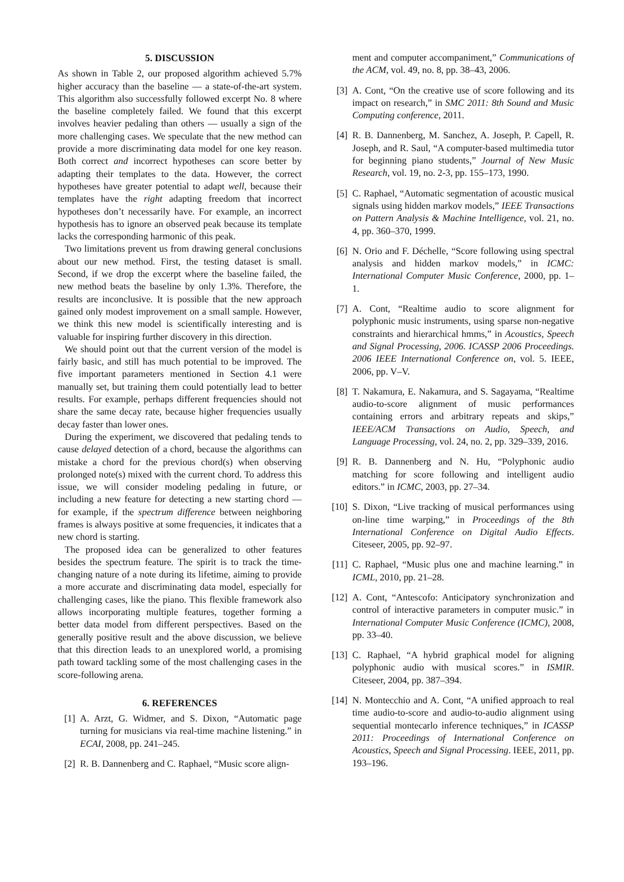5. DISCUSSION
As shown in Table 2, our proposed algorithm achieved 5.7% higher accuracy than the baseline — a state-of-the-art system. This algorithm also successfully followed excerpt No. 8 where the baseline completely failed. We found that this excerpt involves heavier pedaling than others — usually a sign of the more challenging cases. We speculate that the new method can provide a more discriminating data model for one key reason. Both correct and incorrect hypotheses can score better by adapting their templates to the data. However, the correct hypotheses have greater potential to adapt well, because their templates have the right adapting freedom that incorrect hypotheses don’t necessarily have. For example, an incorrect hypothesis has to ignore an observed peak because its template lacks the corresponding harmonic of this peak.
Two limitations prevent us from drawing general conclusions about our new method. First, the testing dataset is small. Second, if we drop the excerpt where the baseline failed, the new method beats the baseline by only 1.3%. Therefore, the results are inconclusive. It is possible that the new approach gained only modest improvement on a small sample. However, we think this new model is scientifically interesting and is valuable for inspiring further discovery in this direction.
We should point out that the current version of the model is fairly basic, and still has much potential to be improved. The five important parameters mentioned in Section 4.1 were manually set, but training them could potentially lead to better results. For example, perhaps different frequencies should not share the same decay rate, because higher frequencies usually decay faster than lower ones.
During the experiment, we discovered that pedaling tends to cause delayed detection of a chord, because the algorithms can mistake a chord for the previous chord(s) when observing prolonged note(s) mixed with the current chord. To address this issue, we will consider modeling pedaling in future, or including a new feature for detecting a new starting chord — for example, if the spectrum difference between neighboring frames is always positive at some frequencies, it indicates that a new chord is starting.
The proposed idea can be generalized to other features besides the spectrum feature. The spirit is to track the time-changing nature of a note during its lifetime, aiming to provide a more accurate and discriminating data model, especially for challenging cases, like the piano. This flexible framework also allows incorporating multiple features, together forming a better data model from different perspectives. Based on the generally positive result and the above discussion, we believe that this direction leads to an unexplored world, a promising path toward tackling some of the most challenging cases in the score-following arena.
6. REFERENCES
[1] A. Arzt, G. Widmer, and S. Dixon, “Automatic page turning for musicians via real-time machine listening.” in ECAI, 2008, pp. 241–245.
[2] R. B. Dannenberg and C. Raphael, “Music score align-
ment and computer accompaniment,” Communications of the ACM, vol. 49, no. 8, pp. 38–43, 2006.
[3] A. Cont, “On the creative use of score following and its impact on research,” in SMC 2011: 8th Sound and Music Computing conference, 2011.
[4] R. B. Dannenberg, M. Sanchez, A. Joseph, P. Capell, R. Joseph, and R. Saul, “A computer-based multimedia tutor for beginning piano students,” Journal of New Music Research, vol. 19, no. 2-3, pp. 155–173, 1990.
[5] C. Raphael, “Automatic segmentation of acoustic musical signals using hidden markov models,” IEEE Transactions on Pattern Analysis & Machine Intelligence, vol. 21, no. 4, pp. 360–370, 1999.
[6] N. Orio and F. Déchelle, “Score following using spectral analysis and hidden markov models,” in ICMC: International Computer Music Conference, 2000, pp. 1–1.
[7] A. Cont, “Realtime audio to score alignment for polyphonic music instruments, using sparse non-negative constraints and hierarchical hmms,” in Acoustics, Speech and Signal Processing, 2006. ICASSP 2006 Proceedings. 2006 IEEE International Conference on, vol. 5. IEEE, 2006, pp. V–V.
[8] T. Nakamura, E. Nakamura, and S. Sagayama, “Realtime audio-to-score alignment of music performances containing errors and arbitrary repeats and skips,” IEEE/ACM Transactions on Audio, Speech, and Language Processing, vol. 24, no. 2, pp. 329–339, 2016.
[9] R. B. Dannenberg and N. Hu, “Polyphonic audio matching for score following and intelligent audio editors.” in ICMC, 2003, pp. 27–34.
[10] S. Dixon, “Live tracking of musical performances using on-line time warping,” in Proceedings of the 8th International Conference on Digital Audio Effects. Citeseer, 2005, pp. 92–97.
[11] C. Raphael, “Music plus one and machine learning.” in ICML, 2010, pp. 21–28.
[12] A. Cont, “Antescofo: Anticipatory synchronization and control of interactive parameters in computer music.” in International Computer Music Conference (ICMC), 2008, pp. 33–40.
[13] C. Raphael, “A hybrid graphical model for aligning polyphonic audio with musical scores.” in ISMIR. Citeseer, 2004, pp. 387–394.
[14] N. Montecchio and A. Cont, “A unified approach to real time audio-to-score and audio-to-audio alignment using sequential montecarlo inference techniques,” in ICASSP 2011: Proceedings of International Conference on Acoustics, Speech and Signal Processing. IEEE, 2011, pp. 193–196.